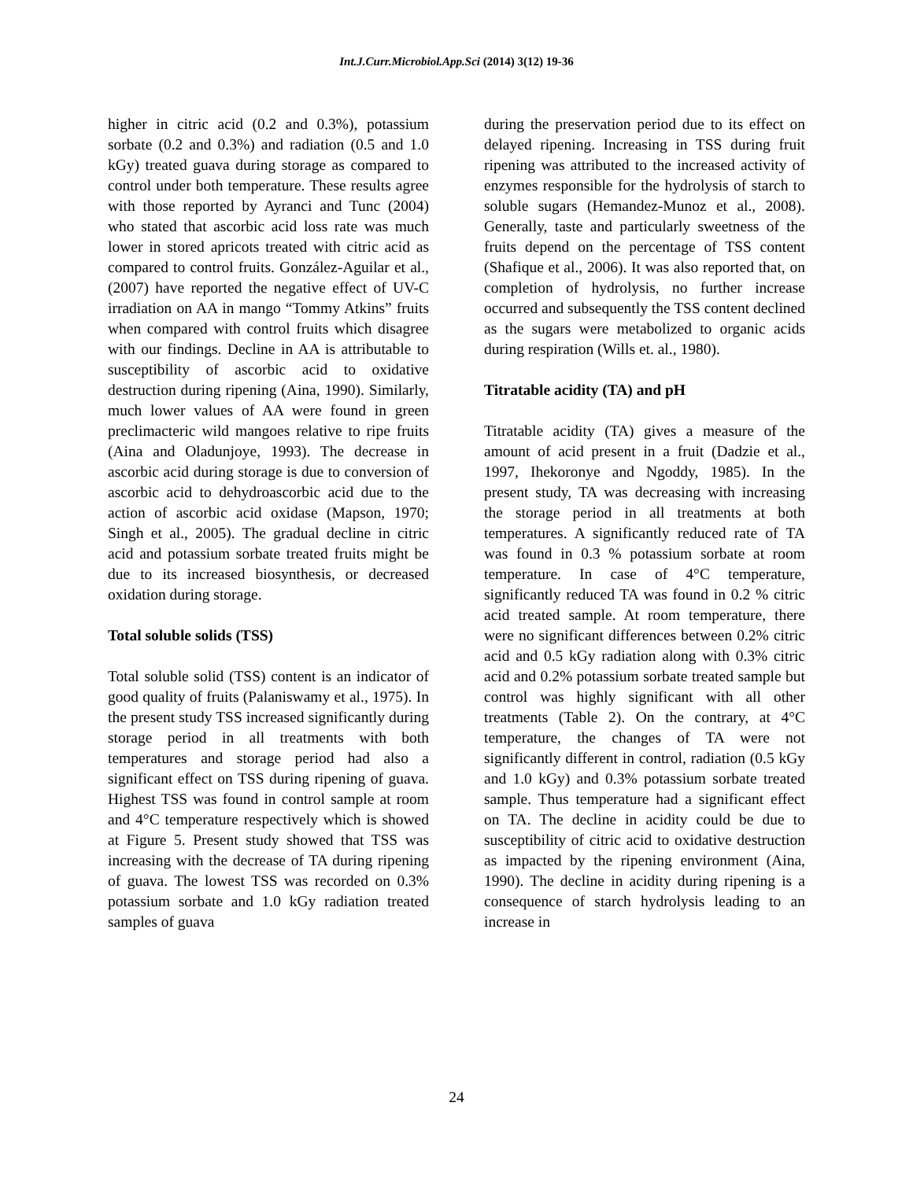Int.J.Curr.Microbiol.App.Sci (2014) 3(12) 19-36
higher in citric acid (0.2 and 0.3%), potassium sorbate (0.2 and 0.3%) and radiation (0.5 and 1.0 kGy) treated guava during storage as compared to control under both temperature. These results agree with those reported by Ayranci and Tunc (2004) who stated that ascorbic acid loss rate was much lower in stored apricots treated with citric acid as compared to control fruits. González-Aguilar et al., (2007) have reported the negative effect of UV-C irradiation on AA in mango “Tommy Atkins” fruits when compared with control fruits which disagree with our findings. Decline in AA is attributable to susceptibility of ascorbic acid to oxidative destruction during ripening (Aina, 1990). Similarly, much lower values of AA were found in green preclimacteric wild mangoes relative to ripe fruits (Aina and Oladunjoye, 1993). The decrease in ascorbic acid during storage is due to conversion of ascorbic acid to dehydroascorbic acid due to the action of ascorbic acid oxidase (Mapson, 1970; Singh et al., 2005). The gradual decline in citric acid and potassium sorbate treated fruits might be due to its increased biosynthesis, or decreased oxidation during storage.
Total soluble solids (TSS)
Total soluble solid (TSS) content is an indicator of good quality of fruits (Palaniswamy et al., 1975). In the present study TSS increased significantly during storage period in all treatments with both temperatures and storage period had also a significant effect on TSS during ripening of guava. Highest TSS was found in control sample at room and 4°C temperature respectively which is showed at Figure 5. Present study showed that TSS was increasing with the decrease of TA during ripening of guava. The lowest TSS was recorded on 0.3% potassium sorbate and 1.0 kGy radiation treated samples of guava
during the preservation period due to its effect on delayed ripening. Increasing in TSS during fruit ripening was attributed to the increased activity of enzymes responsible for the hydrolysis of starch to soluble sugars (Hemandez-Munoz et al., 2008). Generally, taste and particularly sweetness of the fruits depend on the percentage of TSS content (Shafique et al., 2006). It was also reported that, on completion of hydrolysis, no further increase occurred and subsequently the TSS content declined as the sugars were metabolized to organic acids during respiration (Wills et. al., 1980).
Titratable acidity (TA) and pH
Titratable acidity (TA) gives a measure of the amount of acid present in a fruit (Dadzie et al., 1997, Ihekoronye and Ngoddy, 1985). In the present study, TA was decreasing with increasing the storage period in all treatments at both temperatures. A significantly reduced rate of TA was found in 0.3 % potassium sorbate at room temperature. In case of 4°C temperature, significantly reduced TA was found in 0.2 % citric acid treated sample. At room temperature, there were no significant differences between 0.2% citric acid and 0.5 kGy radiation along with 0.3% citric acid and 0.2% potassium sorbate treated sample but control was highly significant with all other treatments (Table 2). On the contrary, at 4°C temperature, the changes of TA were not significantly different in control, radiation (0.5 kGy and 1.0 kGy) and 0.3% potassium sorbate treated sample. Thus temperature had a significant effect on TA. The decline in acidity could be due to susceptibility of citric acid to oxidative destruction as impacted by the ripening environment (Aina, 1990). The decline in acidity during ripening is a consequence of starch hydrolysis leading to an increase in
24